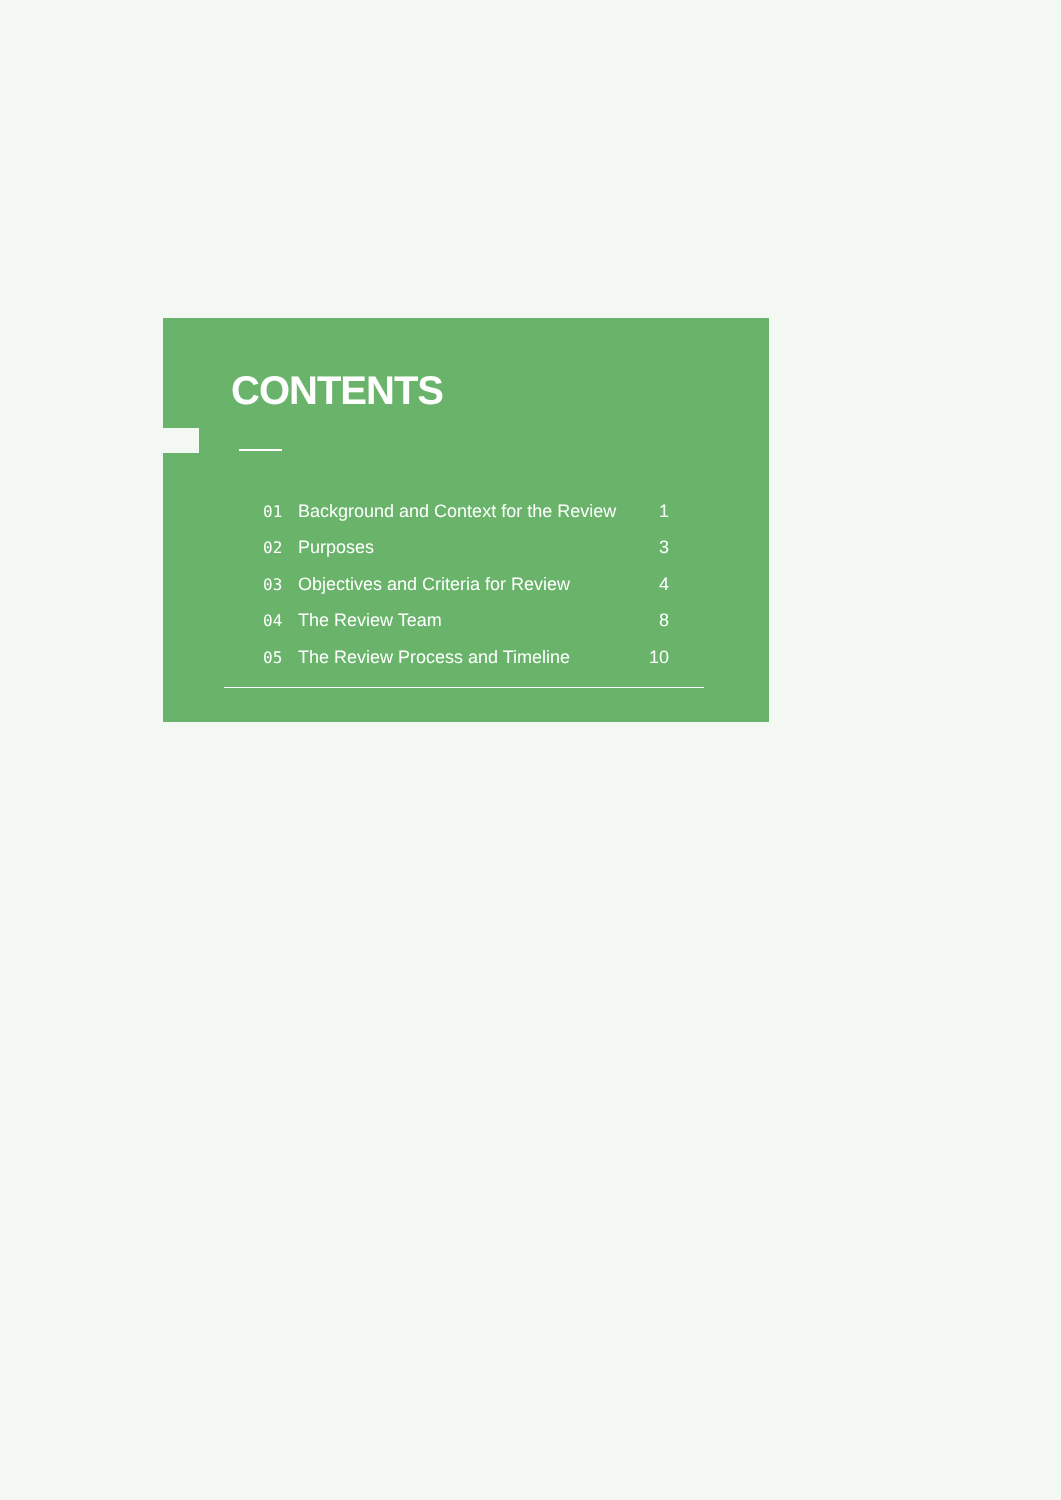CONTENTS
01 Background and Context for the Review 1
02 Purposes 3
03 Objectives and Criteria for Review 4
04 The Review Team 8
05 The Review Process and Timeline 10